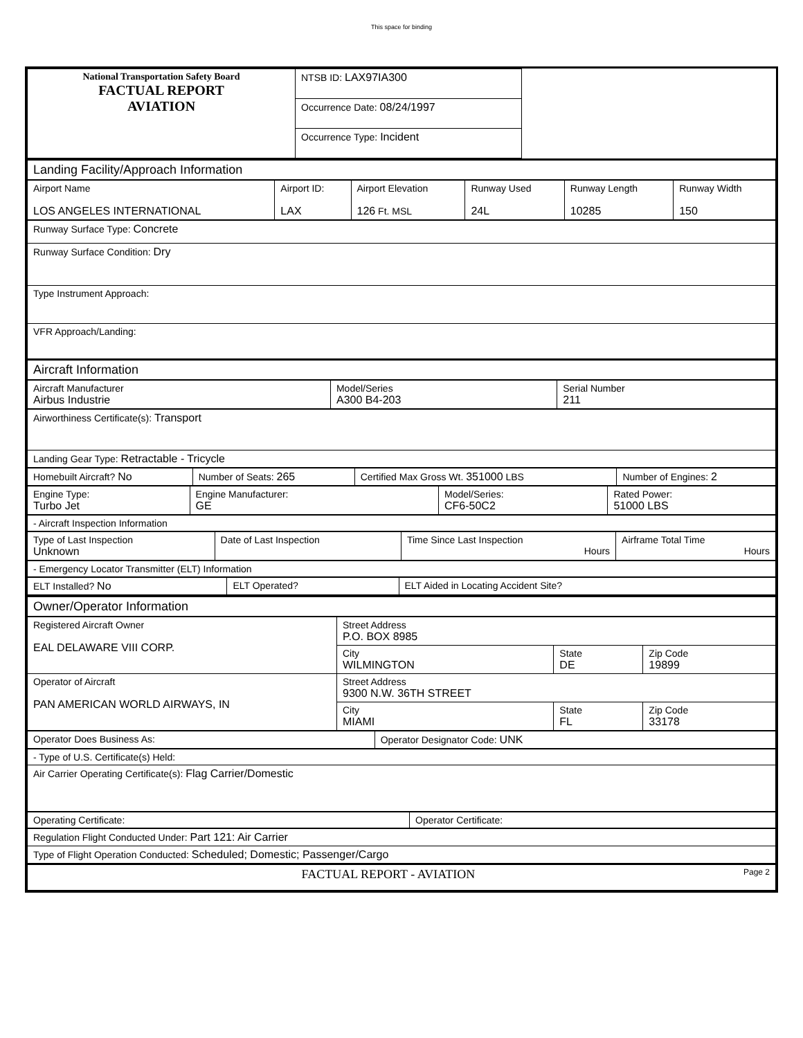This space for binding
| National Transportation Safety Board FACTUAL REPORT AVIATION | NTSB ID: LAX97IA300 | |
| | Occurrence Date: 08/24/1997 | |
| | Occurrence Type: Incident | |
| Landing Facility/Approach Information |
| Airport Name LOS ANGELES INTERNATIONAL | Airport ID: LAX | Airport Elevation 126 Ft. MSL | Runway Used 24L | Runway Length 10285 | Runway Width 150 |
| Runway Surface Type: Concrete |
| Runway Surface Condition: Dry |
| Type Instrument Approach: |
| VFR Approach/Landing: |
| Aircraft Information |
| Aircraft Manufacturer Airbus Industrie | Model/Series A300 B4-203 | Serial Number 211 |
| Airworthiness Certificate(s): Transport |
| Landing Gear Type: Retractable - Tricycle |
| Homebuilt Aircraft? No | Number of Seats: 265 | Certified Max Gross Wt. 351000 LBS | Number of Engines: 2 |
| Engine Type: Turbo Jet | Engine Manufacturer: GE | Model/Series: CF6-50C2 | Rated Power: 51000 LBS |
| - Aircraft Inspection Information |
| Type of Last Inspection Unknown | Date of Last Inspection | Time Since Last Inspection Hours | Airframe Total Time Hours |
| - Emergency Locator Transmitter (ELT) Information |
| ELT Installed? No | ELT Operated? | ELT Aided in Locating Accident Site? |
| Owner/Operator Information |
| Registered Aircraft Owner EAL DELAWARE VIII CORP. | Street Address P.O. BOX 8985 | | |
| | City WILMINGTON | State DE | Zip Code 19899 |
| Operator of Aircraft PAN AMERICAN WORLD AIRWAYS, IN | Street Address 9300 N.W. 36TH STREET | | |
| | City MIAMI | State FL | Zip Code 33178 |
| Operator Does Business As: | Operator Designator Code: UNK |
| - Type of U.S. Certificate(s) Held: |
| Air Carrier Operating Certificate(s): Flag Carrier/Domestic |
| Operating Certificate: | Operator Certificate: |
| Regulation Flight Conducted Under: Part 121: Air Carrier |
| Type of Flight Operation Conducted: Scheduled; Domestic; Passenger/Cargo |
| FACTUAL REPORT - AVIATION Page 2 |